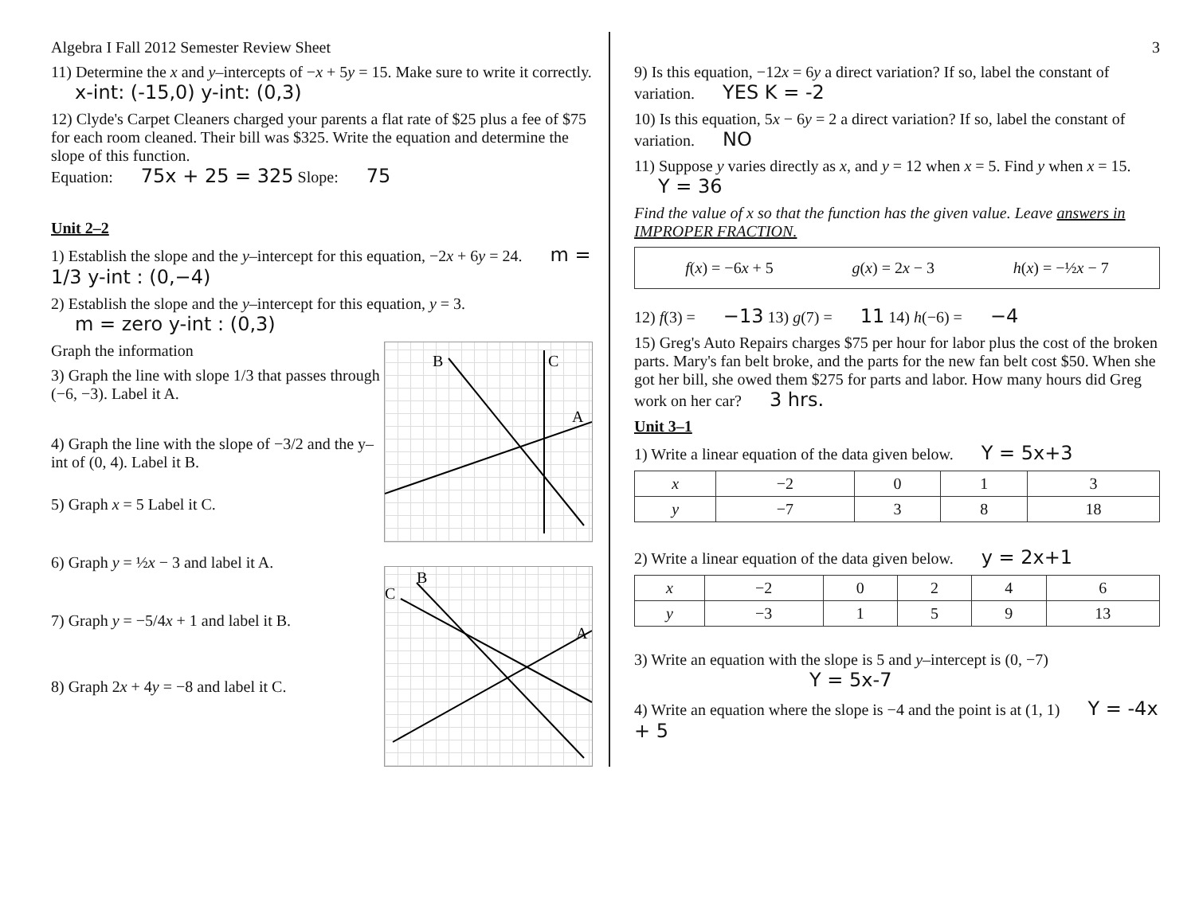Algebra I Fall 2012 Semester Review Sheet
11) Determine the x and y–intercepts of −x + 5y = 15. Make sure to write it correctly. x-int: (-15,0) y-int: (0,3)
12) Clyde's Carpet Cleaners charged your parents a flat rate of $25 plus a fee of $75 for each room cleaned. Their bill was $325. Write the equation and determine the slope of this function.
Equation: 75x + 25 = 325 Slope: 75
Unit 2–2
1) Establish the slope and the y–intercept for this equation, −2x + 6y = 24. m = 1/3 y-int : (0,−4)
2) Establish the slope and the y–intercept for this equation, y = 3.
m = zero y-int : (0,3)
B
C
A
Graph the information
3) Graph the line with slope 1/3 that passes through (−6, −3). Label it A.
4) Graph the line with the slope of −3/2 and the y–int of (0, 4). Label it B.
5) Graph x = 5 Label it C.
B
C
A
6) Graph y = ½x − 3 and label it A.
7) Graph y = −5/4x + 1 and label it B.
8) Graph 2x + 4y = −8 and label it C.
3
9) Is this equation, −12x = 6y a direct variation? If so, label the constant of variation. YES K = -2
10) Is this equation, 5x − 6y = 2 a direct variation? If so, label the constant of variation. NO
11) Suppose y varies directly as x, and y = 12 when x = 5. Find y when x = 15. Y = 36
Find the value of x so that the function has the given value. Leave answers in IMPROPER FRACTION.
f(x) = −6x + 5 g(x) = 2x − 3 h(x) = −½x − 7
12) f(3) = −13 13) g(7) = 11 14) h(−6) = −4
15) Greg's Auto Repairs charges $75 per hour for labor plus the cost of the broken parts. Mary's fan belt broke, and the parts for the new fan belt cost $50. When she got her bill, she owed them $275 for parts and labor. How many hours did Greg work on her car? 3 hrs.
Unit 3–1
1) Write a linear equation of the data given below. Y = 5x+3
| x | −2 | 0 | 1 | 3 |
| y | −7 | 3 | 8 | 18 |
2) Write a linear equation of the data given below. y = 2x+1
| x | −2 | 0 | 2 | 4 | 6 |
| y | −3 | 1 | 5 | 9 | 13 |
3) Write an equation with the slope is 5 and y–intercept is (0, −7)
Y = 5x-7
4) Write an equation where the slope is −4 and the point is at (1, 1) Y = -4x + 5